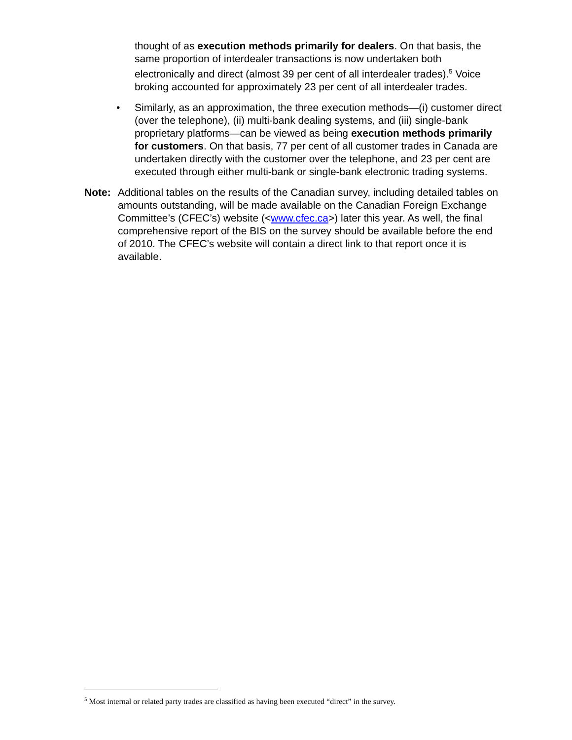thought of as execution methods primarily for dealers. On that basis, the same proportion of interdealer transactions is now undertaken both electronically and direct (almost 39 per cent of all interdealer trades).<sup>5</sup> Voice broking accounted for approximately 23 per cent of all interdealer trades.
• Similarly, as an approximation, the three execution methods—(i) customer direct (over the telephone), (ii) multi-bank dealing systems, and (iii) single-bank proprietary platforms—can be viewed as being execution methods primarily for customers. On that basis, 77 per cent of all customer trades in Canada are undertaken directly with the customer over the telephone, and 23 per cent are executed through either multi-bank or single-bank electronic trading systems.
Note: Additional tables on the results of the Canadian survey, including detailed tables on amounts outstanding, will be made available on the Canadian Foreign Exchange Committee’s (CFEC’s) website (<www.cfec.ca>) later this year. As well, the final comprehensive report of the BIS on the survey should be available before the end of 2010. The CFEC’s website will contain a direct link to that report once it is available.
<sup>5</sup> Most internal or related party trades are classified as having been executed “direct” in the survey.